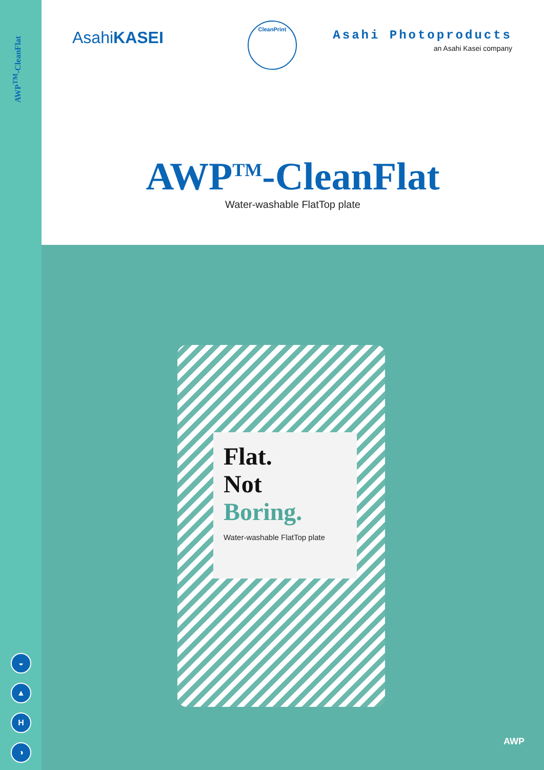AWP<sup>TM</sup>-CleanFlat
◒
▲
H
◑
AsahiKASEI
CleanPrint
Asahi Photoproducts
an Asahi Kasei company
AWP<sup>TM</sup>-CleanFlat
Water-washable FlatTop plate
Flat.
Not
Boring.
Water-washable FlatTop plate
AWP